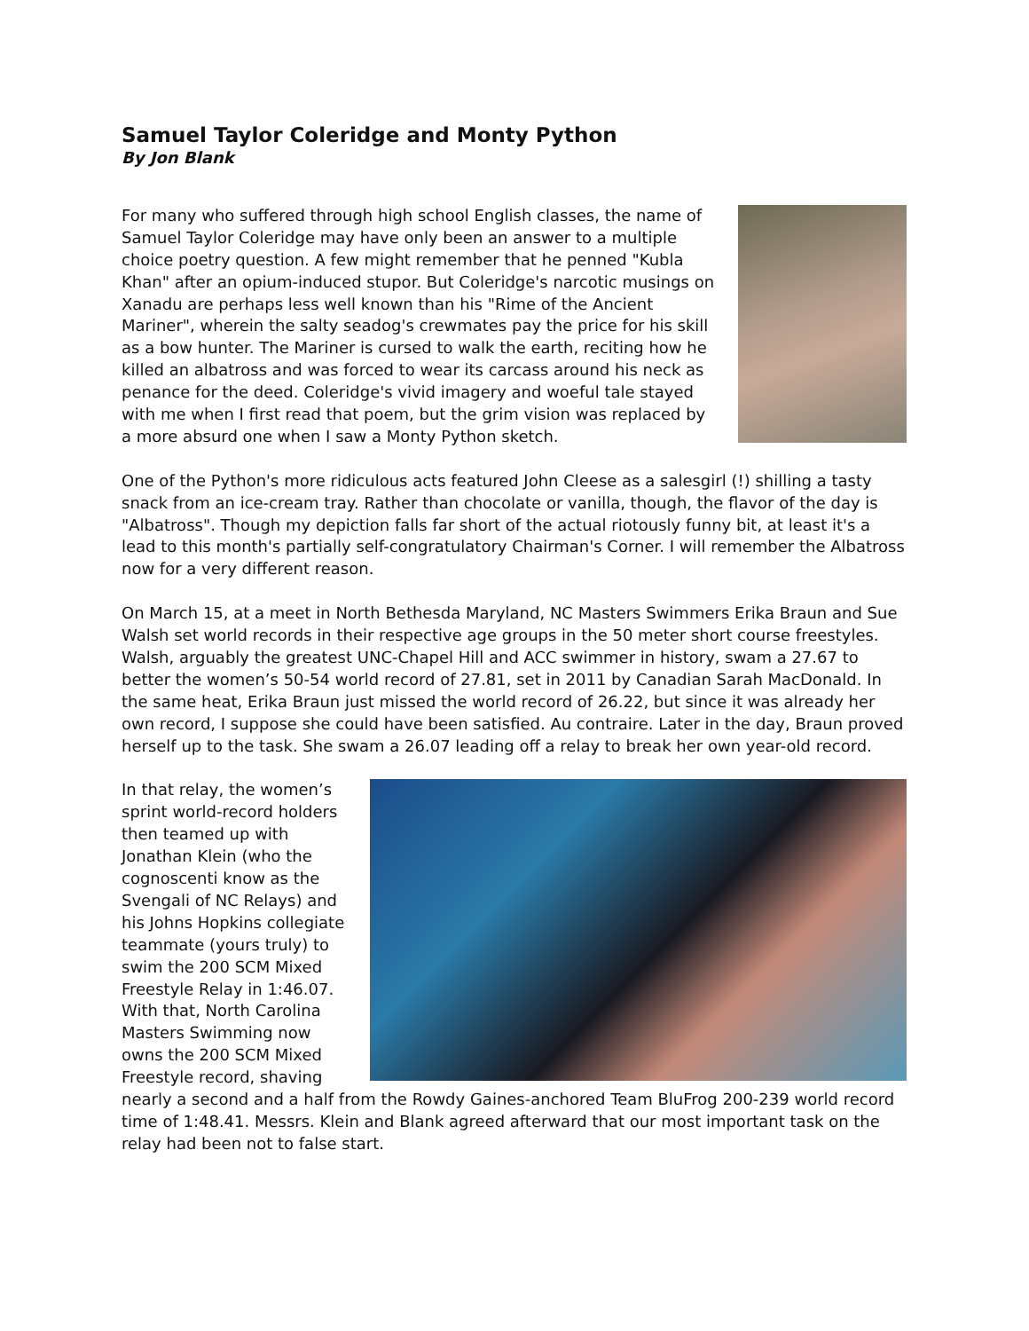Samuel Taylor Coleridge and Monty Python
By Jon Blank
For many who suffered through high school English classes, the name of Samuel Taylor Coleridge may have only been an answer to a multiple choice poetry question. A few might remember that he penned "Kubla Khan" after an opium-induced stupor. But Coleridge's narcotic musings on Xanadu are perhaps less well known than his "Rime of the Ancient Mariner", wherein the salty seadog's crewmates pay the price for his skill as a bow hunter. The Mariner is cursed to walk the earth, reciting how he killed an albatross and was forced to wear its carcass around his neck as penance for the deed. Coleridge's vivid imagery and woeful tale stayed with me when I first read that poem, but the grim vision was replaced by a more absurd one when I saw a Monty Python sketch.
One of the Python's more ridiculous acts featured John Cleese as a salesgirl (!) shilling a tasty snack from an ice-cream tray. Rather than chocolate or vanilla, though, the flavor of the day is "Albatross". Though my depiction falls far short of the actual riotously funny bit, at least it's a lead to this month's partially self-congratulatory Chairman's Corner. I will remember the Albatross now for a very different reason.
On March 15, at a meet in North Bethesda Maryland, NC Masters Swimmers Erika Braun and Sue Walsh set world records in their respective age groups in the 50 meter short course freestyles. Walsh, arguably the greatest UNC-Chapel Hill and ACC swimmer in history, swam a 27.67 to better the women’s 50-54 world record of 27.81, set in 2011 by Canadian Sarah MacDonald. In the same heat, Erika Braun just missed the world record of 26.22, but since it was already her own record, I suppose she could have been satisfied. Au contraire. Later in the day, Braun proved herself up to the task. She swam a 26.07 leading off a relay to break her own year-old record.
In that relay, the women’s sprint world-record holders then teamed up with Jonathan Klein (who the cognoscenti know as the Svengali of NC Relays) and his Johns Hopkins collegiate teammate (yours truly) to swim the 200 SCM Mixed Freestyle Relay in 1:46.07. With that, North Carolina Masters Swimming now owns the 200 SCM Mixed Freestyle record, shaving nearly a second and a half from the Rowdy Gaines-anchored Team BluFrog 200-239 world record time of 1:48.41. Messrs. Klein and Blank agreed afterward that our most important task on the relay had been not to false start.